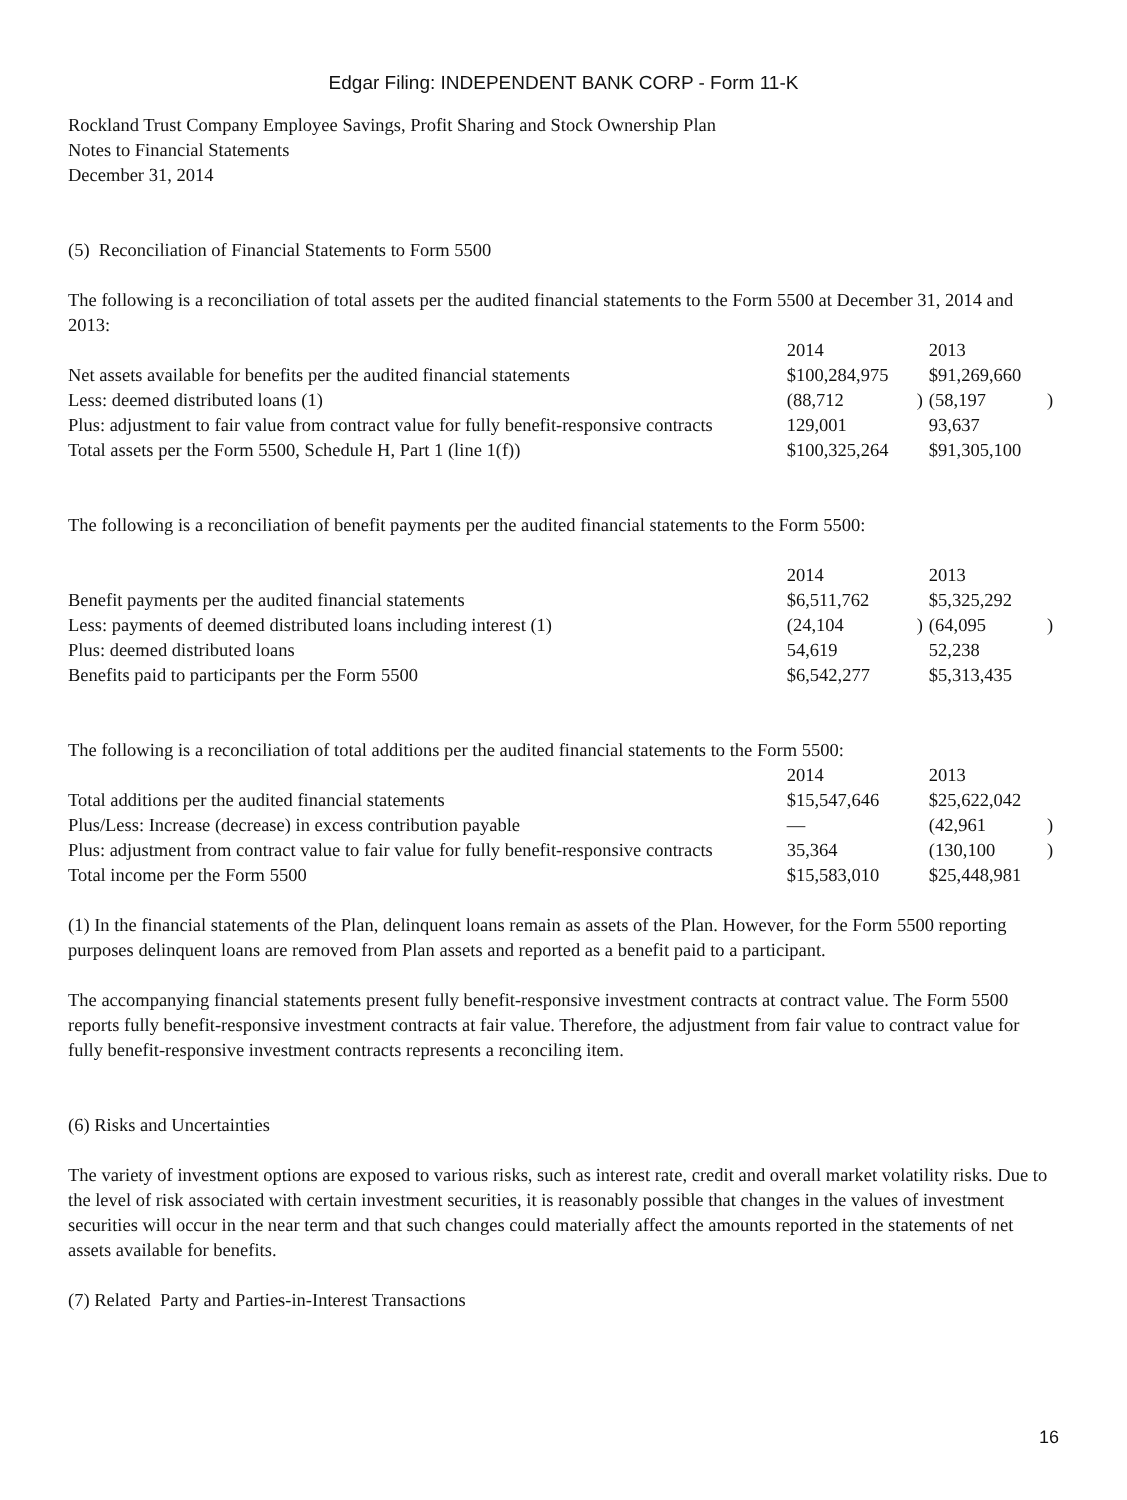Edgar Filing: INDEPENDENT BANK CORP - Form 11-K
Rockland Trust Company Employee Savings, Profit Sharing and Stock Ownership Plan
Notes to Financial Statements
December 31, 2014
(5) Reconciliation of Financial Statements to Form 5500
The following is a reconciliation of total assets per the audited financial statements to the Form 5500 at December 31, 2014 and 2013:
| | 2014 | | 2013 | |
| Net assets available for benefits per the audited financial statements | $100,284,975 | | $91,269,660 | |
| Less: deemed distributed loans (1) | (88,712 | ) | (58,197 | ) |
| Plus: adjustment to fair value from contract value for fully benefit-responsive contracts | 129,001 | | 93,637 | |
| Total assets per the Form 5500, Schedule H, Part 1 (line 1(f)) | $100,325,264 | | $91,305,100 | |
The following is a reconciliation of benefit payments per the audited financial statements to the Form 5500:
| | 2014 | | 2013 | |
| Benefit payments per the audited financial statements | $6,511,762 | | $5,325,292 | |
| Less: payments of deemed distributed loans including interest (1) | (24,104 | ) | (64,095 | ) |
| Plus: deemed distributed loans | 54,619 | | 52,238 | |
| Benefits paid to participants per the Form 5500 | $6,542,277 | | $5,313,435 | |
The following is a reconciliation of total additions per the audited financial statements to the Form 5500:
| | 2014 | | 2013 | |
| Total additions per the audited financial statements | $15,547,646 | | $25,622,042 | |
| Plus/Less: Increase (decrease) in excess contribution payable | — | | (42,961 | ) |
| Plus: adjustment from contract value to fair value for fully benefit-responsive contracts | 35,364 | | (130,100 | ) |
| Total income per the Form 5500 | $15,583,010 | | $25,448,981 | |
(1) In the financial statements of the Plan, delinquent loans remain as assets of the Plan. However, for the Form 5500 reporting purposes delinquent loans are removed from Plan assets and reported as a benefit paid to a participant.
The accompanying financial statements present fully benefit-responsive investment contracts at contract value. The Form 5500 reports fully benefit-responsive investment contracts at fair value. Therefore, the adjustment from fair value to contract value for fully benefit-responsive investment contracts represents a reconciling item.
(6) Risks and Uncertainties
The variety of investment options are exposed to various risks, such as interest rate, credit and overall market volatility risks. Due to the level of risk associated with certain investment securities, it is reasonably possible that changes in the values of investment securities will occur in the near term and that such changes could materially affect the amounts reported in the statements of net assets available for benefits.
(7) Related Party and Parties-in-Interest Transactions
16